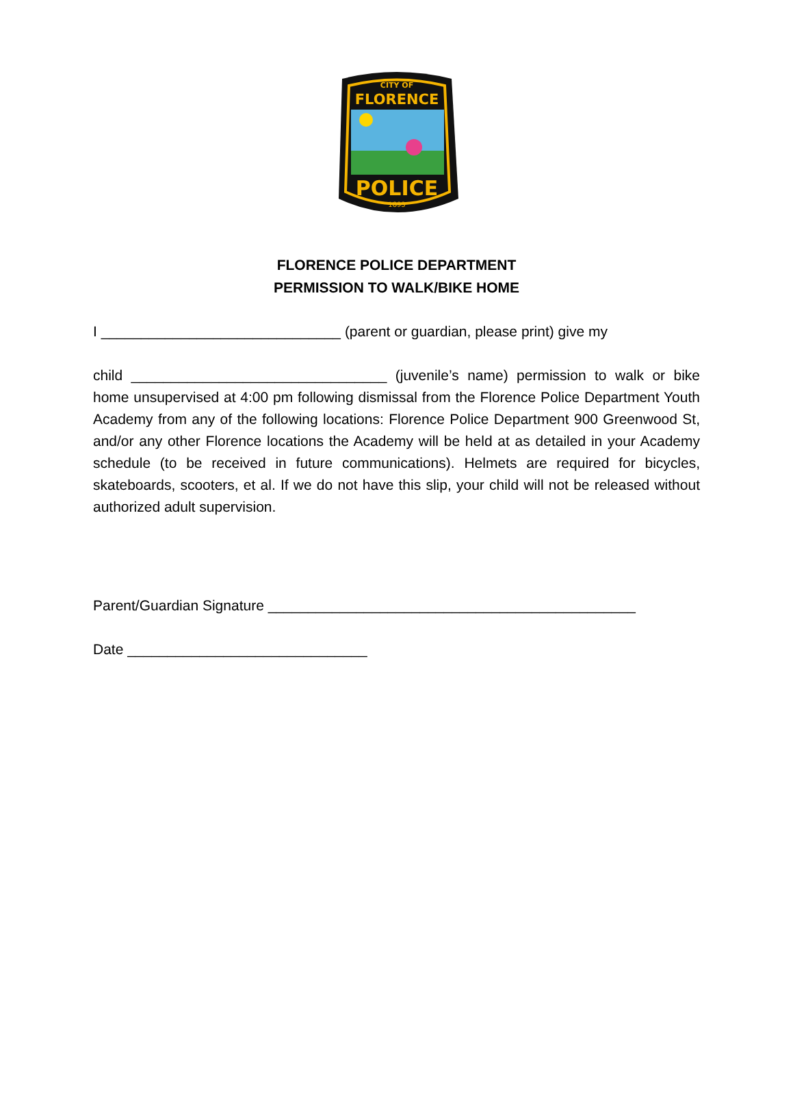CITY OF
FLORENCE
POLICE
1893
FLORENCE POLICE DEPARTMENT
PERMISSION TO WALK/BIKE HOME
I ______________________________ (parent or guardian, please print) give my
child ________________________________ (juvenile’s name) permission to walk or bike home unsupervised at 4:00 pm following dismissal from the Florence Police Department Youth Academy from any of the following locations: Florence Police Department 900 Greenwood St, and/or any other Florence locations the Academy will be held at as detailed in your Academy schedule (to be received in future communications). Helmets are required for bicycles, skateboards, scooters, et al. If we do not have this slip, your child will not be released without authorized adult supervision.
Parent/Guardian Signature ______________________________________________
Date ______________________________